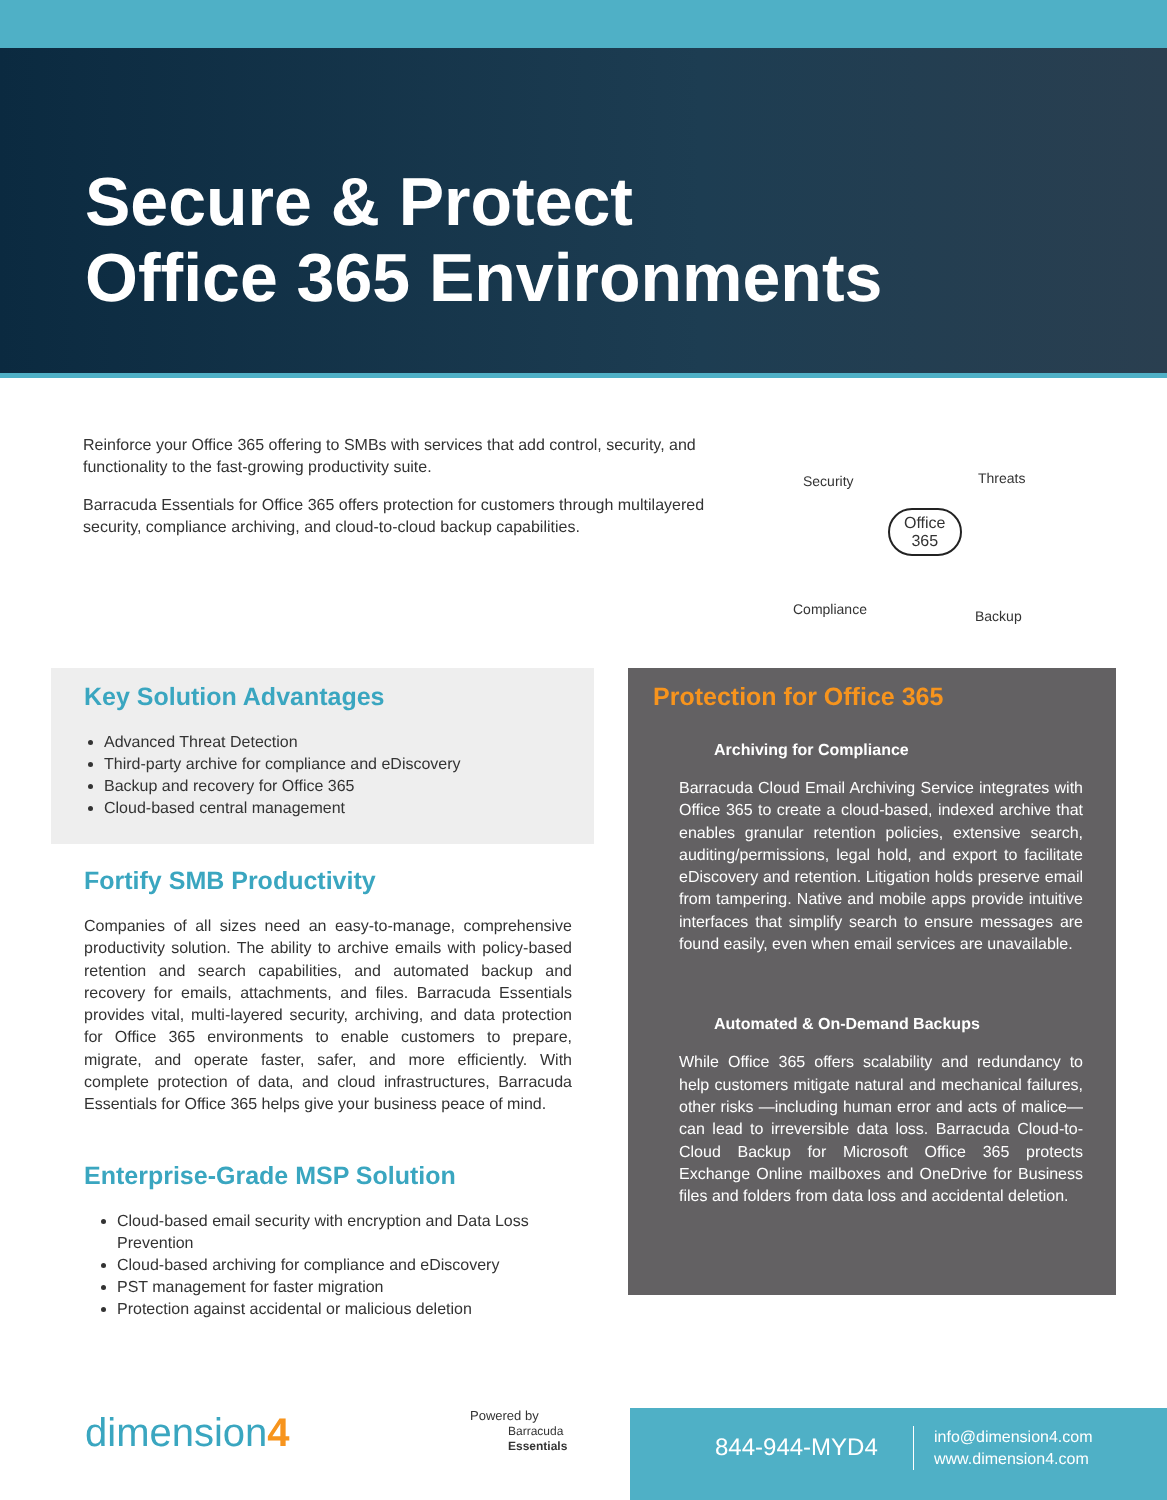Secure & Protect
Office 365 Environments
Reinforce your Office 365 offering to SMBs with services that add control, security, and functionality to the fast-growing productivity suite.
Barracuda Essentials for Office 365 offers protection for customers through multilayered security, compliance archiving, and cloud-to-cloud backup capabilities.
Security Threats
Office
365
Compliance Backup
Key Solution Advantages
Advanced Threat Detection
Third-party archive for compliance and eDiscovery
Backup and recovery for Office 365
Cloud-based central management
Fortify SMB Productivity
Companies of all sizes need an easy-to-manage, comprehensive productivity solution. The ability to archive emails with policy-based retention and search capabilities, and automated backup and recovery for emails, attachments, and files. Barracuda Essentials provides vital, multi-layered security, archiving, and data protection for Office 365 environments to enable customers to prepare, migrate, and operate faster, safer, and more efficiently. With complete protection of data, and cloud infrastructures, Barracuda Essentials for Office 365 helps give your business peace of mind.
Enterprise-Grade MSP Solution
Cloud-based email security with encryption and Data Loss Prevention
Cloud-based archiving for compliance and eDiscovery
PST management for faster migration
Protection against accidental or malicious deletion
Protection for Office 365
Archiving for Compliance
Barracuda Cloud Email Archiving Service integrates with Office 365 to create a cloud-based, indexed archive that enables granular retention policies, extensive search, auditing/permissions, legal hold, and export to facilitate eDiscovery and retention. Litigation holds preserve email from tampering. Native and mobile apps provide intuitive interfaces that simplify search to ensure messages are found easily, even when email services are unavailable.
Automated & On-Demand Backups
While Office 365 offers scalability and redundancy to help customers mitigate natural and mechanical failures, other risks —including human error and acts of malice—can lead to irreversible data loss. Barracuda Cloud-to-Cloud Backup for Microsoft Office 365 protects Exchange Online mailboxes and OneDrive for Business files and folders from data loss and accidental deletion.
dimension4
Powered by
Barracuda
Essentials
844-944-MYD4
info@dimension4.com
www.dimension4.com